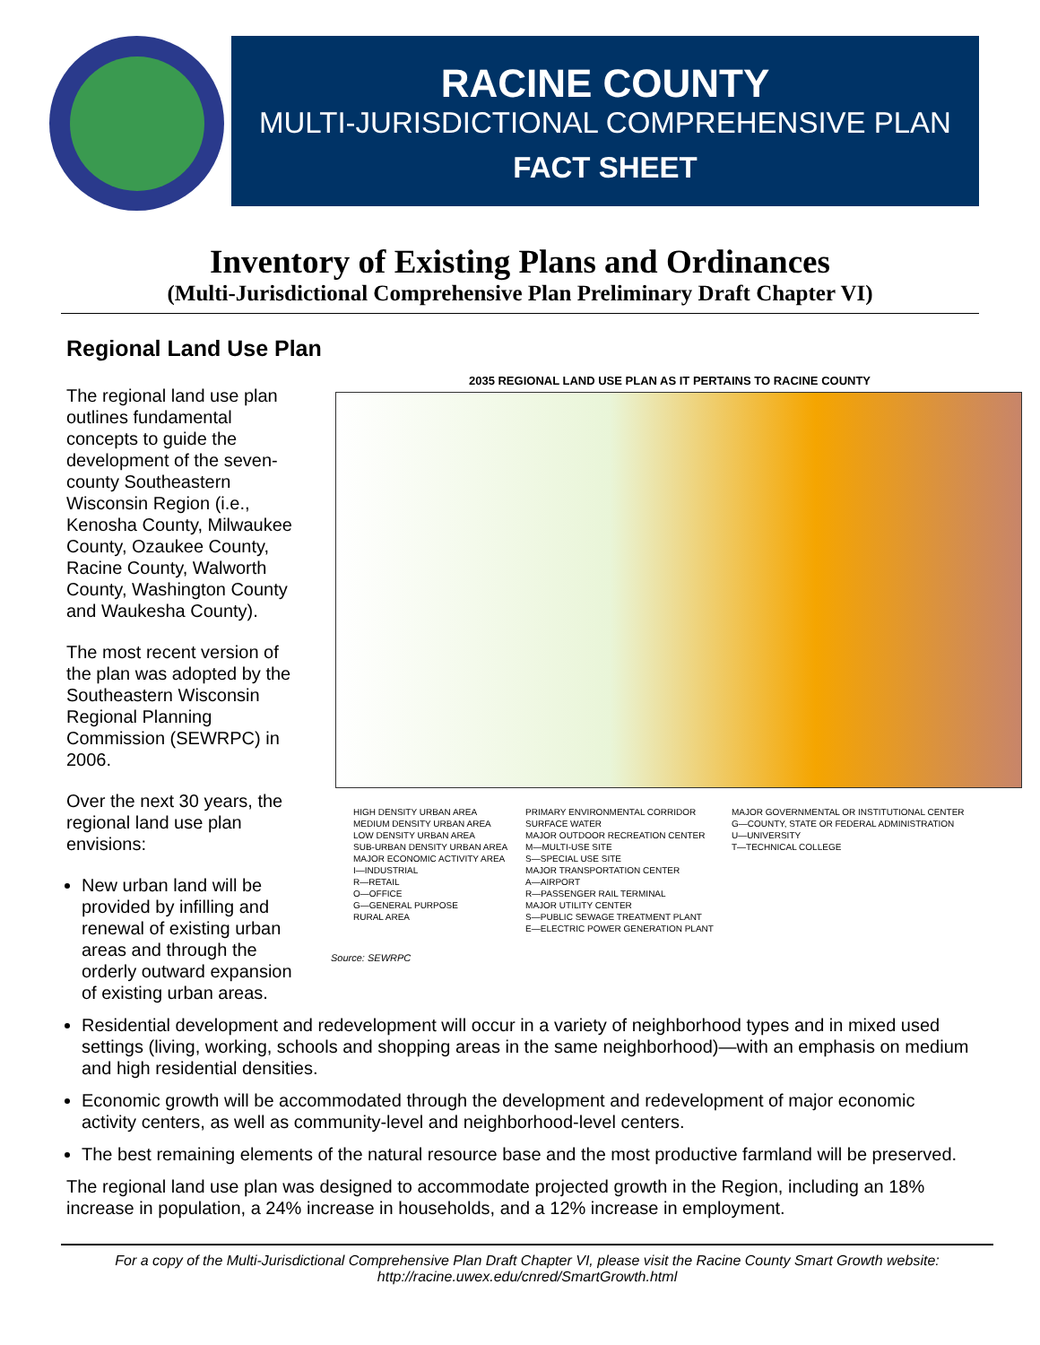RACINE COUNTY
MULTI-JURISDICTIONAL COMPREHENSIVE PLAN
FACT SHEET
Inventory of Existing Plans and Ordinances
(Multi-Jurisdictional Comprehensive Plan Preliminary Draft Chapter VI)
Regional Land Use Plan
The regional land use plan outlines fundamental concepts to guide the development of the seven-county Southeastern Wisconsin Region (i.e., Kenosha County, Milwaukee County, Ozaukee County, Racine County, Walworth County, Washington County and Waukesha County).
The most recent version of the plan was adopted by the Southeastern Wisconsin Regional Planning Commission (SEWRPC) in 2006.
Over the next 30 years, the regional land use plan envisions:
New urban land will be provided by infilling and renewal of existing urban areas and through the orderly outward expansion of existing urban areas.
2035 REGIONAL LAND USE PLAN AS IT PERTAINS TO RACINE COUNTY
HIGH DENSITY URBAN AREA
MEDIUM DENSITY URBAN AREA
LOW DENSITY URBAN AREA
SUB-URBAN DENSITY URBAN AREA
MAJOR ECONOMIC ACTIVITY AREA
I—INDUSTRIAL
R—RETAIL
O—OFFICE
G—GENERAL PURPOSE
RURAL AREA
PRIMARY ENVIRONMENTAL CORRIDOR
SURFACE WATER
MAJOR OUTDOOR RECREATION CENTER
M—MULTI-USE SITE
S—SPECIAL USE SITE
MAJOR TRANSPORTATION CENTER
A—AIRPORT
R—PASSENGER RAIL TERMINAL
MAJOR UTILITY CENTER
S—PUBLIC SEWAGE TREATMENT PLANT
E—ELECTRIC POWER GENERATION PLANT
MAJOR GOVERNMENTAL OR INSTITUTIONAL CENTER
G—COUNTY, STATE OR FEDERAL ADMINISTRATION
U—UNIVERSITY
T—TECHNICAL COLLEGE
Source: SEWRPC
Residential development and redevelopment will occur in a variety of neighborhood types and in mixed used settings (living, working, schools and shopping areas in the same neighborhood)—with an emphasis on medium and high residential densities.
Economic growth will be accommodated through the development and redevelopment of major economic activity centers, as well as community-level and neighborhood-level centers.
The best remaining elements of the natural resource base and the most productive farmland will be preserved.
The regional land use plan was designed to accommodate projected growth in the Region, including an 18% increase in population, a 24% increase in households, and a 12% increase in employment.
For a copy of the Multi-Jurisdictional Comprehensive Plan Draft Chapter VI, please visit the Racine County Smart Growth website:
http://racine.uwex.edu/cnred/SmartGrowth.html